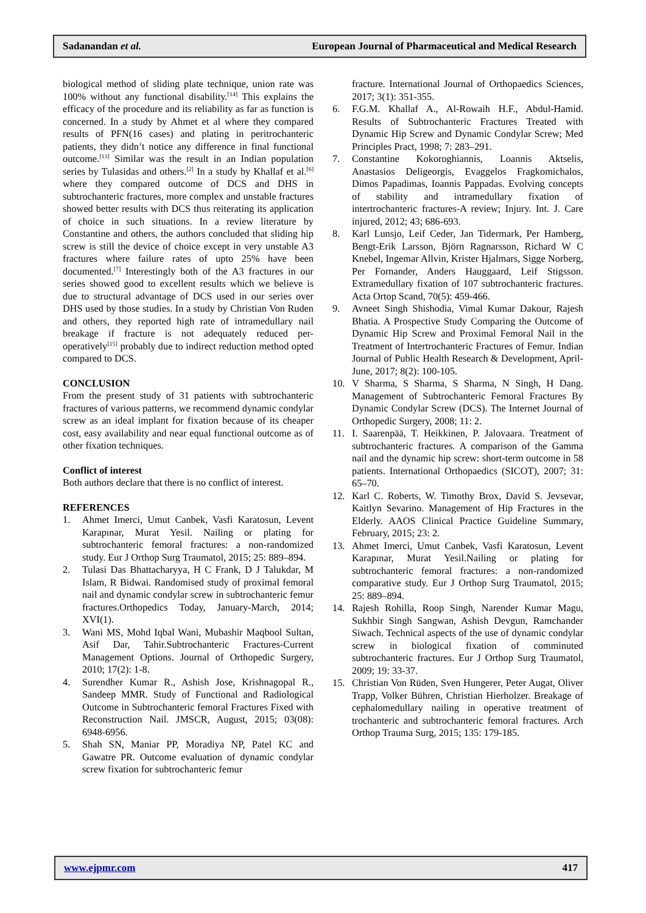Sadanandan et al. European Journal of Pharmaceutical and Medical Research
biological method of sliding plate technique, union rate was 100% without any functional disability.<sup>[14]</sup> This explains the efficacy of the procedure and its reliability as far as function is concerned. In a study by Ahmet et al where they compared results of PFN(16 cases) and plating in peritrochanteric patients, they didn’t notice any difference in final functional outcome.<sup>[13]</sup> Similar was the result in an Indian population series by Tulasidas and others.<sup>[2]</sup> In a study by Khallaf et al.<sup>[6]</sup> where they compared outcome of DCS and DHS in subtrochanteric fractures, more complex and unstable fractures showed better results with DCS thus reiterating its application of choice in such situations. In a review literature by Constantine and others, the authors concluded that sliding hip screw is still the device of choice except in very unstable A3 fractures where failure rates of upto 25% have been documented.<sup>[7]</sup> Interestingly both of the A3 fractures in our series showed good to excellent results which we believe is due to structural advantage of DCS used in our series over DHS used by those studies. In a study by Christian Von Ruden and others, they reported high rate of intramedullary nail breakage if fracture is not adequately reduced per-operatively<sup>[15]</sup> probably due to indirect reduction method opted compared to DCS.
CONCLUSION
From the present study of 31 patients with subtrochanteric fractures of various patterns, we recommend dynamic condylar screw as an ideal implant for fixation because of its cheaper cost, easy availability and near equal functional outcome as of other fixation techniques.
Conflict of interest
Both authors declare that there is no conflict of interest.
REFERENCES
1. Ahmet Imerci, Umut Canbek, Vasfi Karatosun, Levent Karapınar, Murat Yesil. Nailing or plating for subtrochanteric femoral fractures: a non-randomized study. Eur J Orthop Surg Traumatol, 2015; 25: 889–894.
2. Tulasi Das Bhattacharyya, H C Frank, D J Talukdar, M Islam, R Bidwai. Randomised study of proximal femoral nail and dynamic condylar screw in subtrochanteric femur fractures.Orthopedics Today, January-March, 2014; XVI(1).
3. Wani MS, Mohd Iqbal Wani, Mubashir Maqbool Sultan, Asif Dar, Tahir.Subtrochanteric Fractures-Current Management Options. Journal of Orthopedic Surgery, 2010; 17(2): 1-8.
4. Surendher Kumar R., Ashish Jose, Krishnagopal R., Sandeep MMR. Study of Functional and Radiological Outcome in Subtrochanteric femoral Fractures Fixed with Reconstruction Nail. JMSCR, August, 2015; 03(08): 6948-6956.
5. Shah SN, Maniar PP, Moradiya NP, Patel KC and Gawatre PR. Outcome evaluation of dynamic condylar screw fixation for subtrochanteric femur
fracture. International Journal of Orthopaedics Sciences, 2017; 3(1): 351-355.
6. F.G.M. Khallaf A., Al-Rowaih H.F., Abdul-Hamid. Results of Subtrochanteric Fractures Treated with Dynamic Hip Screw and Dynamic Condylar Screw; Med Principles Pract, 1998; 7: 283–291.
7. Constantine Kokoroghiannis, Loannis Aktselis, Anastasios Deligeorgis, Evaggelos Fragkomichalos, Dimos Papadimas, Ioannis Pappadas. Evolving concepts of stability and intramedullary fixation of intertrochanteric fractures-A review; Injury. Int. J. Care injured, 2012; 43; 686-693.
8. Karl Lunsjo, Leif Ceder, Jan Tidermark, Per Hamberg, Bengt-Erik Larsson, Björn Ragnarsson, Richard W C Knebel, Ingemar Allvin, Krister Hjalmars, Sigge Norberg, Per Fornander, Anders Hauggaard, Leif Stigsson. Extramedullary fixation of 107 subtrochanteric fractures. Acta Ortop Scand, 70(5): 459-466.
9. Avneet Singh Shishodia, Vimal Kumar Dakour, Rajesh Bhatia. A Prospective Study Comparing the Outcome of Dynamic Hip Screw and Proximal Femoral Nail in the Treatment of Intertrochanteric Fractures of Femur. Indian Journal of Public Health Research & Development, April-June, 2017; 8(2): 100-105.
10. V Sharma, S Sharma, S Sharma, N Singh, H Dang. Management of Subtrochanteric Femoral Fractures By Dynamic Condylar Screw (DCS). The Internet Journal of Orthopedic Surgery, 2008; 11: 2.
11. I. Saarenpää, T. Heikkinen, P. Jalovaara. Treatment of subtrochanteric fractures. A comparison of the Gamma nail and the dynamic hip screw: short-term outcome in 58 patients. International Orthopaedics (SICOT), 2007; 31: 65–70.
12. Karl C. Roberts, W. Timothy Brox, David S. Jevsevar, Kaitlyn Sevarino. Management of Hip Fractures in the Elderly. AAOS Clinical Practice Guideline Summary, February, 2015; 23: 2.
13. Ahmet Imerci, Umut Canbek, Vasfi Karatosun, Levent Karapınar, Murat Yesil.Nailing or plating for subtrochanteric femoral fractures: a non-randomized comparative study. Eur J Orthop Surg Traumatol, 2015; 25: 889–894.
14. Rajesh Rohilla, Roop Singh, Narender Kumar Magu, Sukhbir Singh Sangwan, Ashish Devgun, Ramchander Siwach. Technical aspects of the use of dynamic condylar screw in biological fixation of comminuted subtrochanteric fractures. Eur J Orthop Surg Traumatol, 2009; 19: 33-37.
15. Christian Von Rüden, Sven Hungerer, Peter Augat, Oliver Trapp, Volker Bühren, Christian Hierholzer. Breakage of cephalomedullary nailing in operative treatment of trochanteric and subtrochanteric femoral fractures. Arch Orthop Trauma Surg, 2015; 135: 179-185.
www.ejpmr.com 417